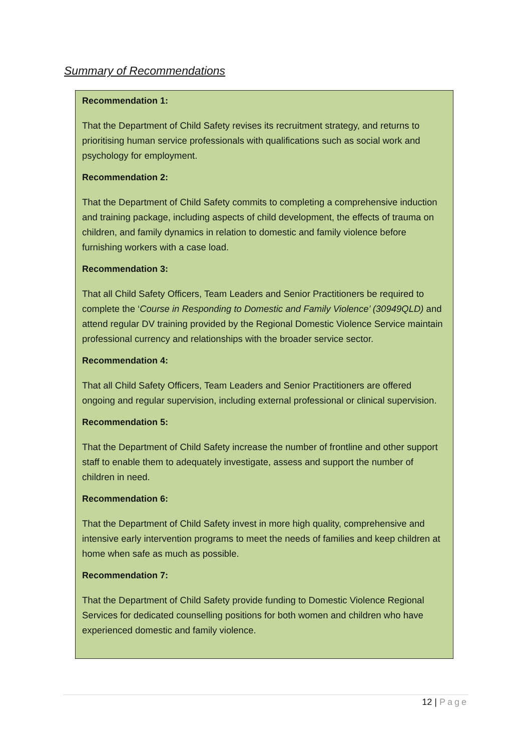Summary of Recommendations
Recommendation 1:
That the Department of Child Safety revises its recruitment strategy, and returns to prioritising human service professionals with qualifications such as social work and psychology for employment.
Recommendation 2:
That the Department of Child Safety commits to completing a comprehensive induction and training package, including aspects of child development, the effects of trauma on children, and family dynamics in relation to domestic and family violence before furnishing workers with a case load.
Recommendation 3:
That all Child Safety Officers, Team Leaders and Senior Practitioners be required to complete the ‘Course in Responding to Domestic and Family Violence’ (30949QLD) and attend regular DV training provided by the Regional Domestic Violence Service maintain professional currency and relationships with the broader service sector.
Recommendation 4:
That all Child Safety Officers, Team Leaders and Senior Practitioners are offered ongoing and regular supervision, including external professional or clinical supervision.
Recommendation 5:
That the Department of Child Safety increase the number of frontline and other support staff to enable them to adequately investigate, assess and support the number of children in need.
Recommendation 6:
That the Department of Child Safety invest in more high quality, comprehensive and intensive early intervention programs to meet the needs of families and keep children at home when safe as much as possible.
Recommendation 7:
That the Department of Child Safety provide funding to Domestic Violence Regional Services for dedicated counselling positions for both women and children who have experienced domestic and family violence.
12 | Page